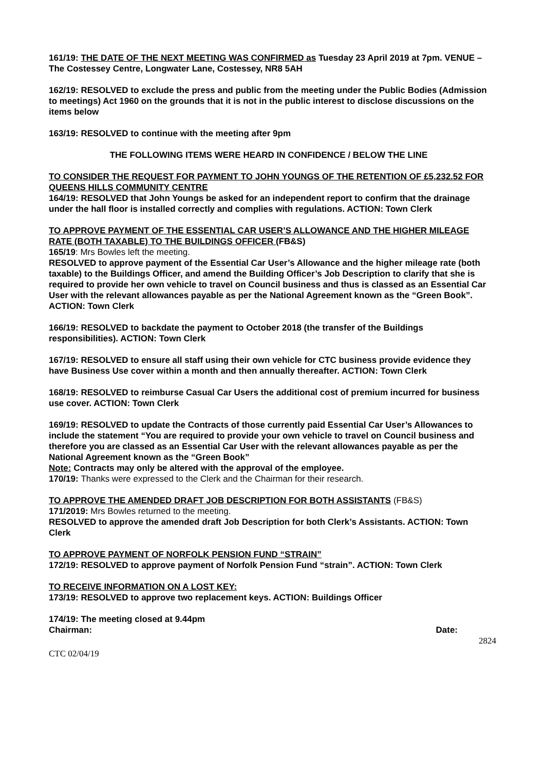161/19: THE DATE OF THE NEXT MEETING WAS CONFIRMED as Tuesday 23 April 2019 at 7pm. VENUE – The Costessey Centre, Longwater Lane, Costessey, NR8 5AH
162/19: RESOLVED to exclude the press and public from the meeting under the Public Bodies (Admission to meetings) Act 1960 on the grounds that it is not in the public interest to disclose discussions on the items below
163/19: RESOLVED to continue with the meeting after 9pm
THE FOLLOWING ITEMS WERE HEARD IN CONFIDENCE / BELOW THE LINE
TO CONSIDER THE REQUEST FOR PAYMENT TO JOHN YOUNGS OF THE RETENTION OF £5,232.52 FOR QUEENS HILLS COMMUNITY CENTRE
164/19: RESOLVED that John Youngs be asked for an independent report to confirm that the drainage under the hall floor is installed correctly and complies with regulations. ACTION: Town Clerk
TO APPROVE PAYMENT OF THE ESSENTIAL CAR USER’S ALLOWANCE AND THE HIGHER MILEAGE RATE (BOTH TAXABLE) TO THE BUILDINGS OFFICER (FB&S)
165/19: Mrs Bowles left the meeting.
RESOLVED to approve payment of the Essential Car User’s Allowance and the higher mileage rate (both taxable) to the Buildings Officer, and amend the Building Officer’s Job Description to clarify that she is required to provide her own vehicle to travel on Council business and thus is classed as an Essential Car User with the relevant allowances payable as per the National Agreement known as the “Green Book”. ACTION: Town Clerk
166/19: RESOLVED to backdate the payment to October 2018 (the transfer of the Buildings responsibilities). ACTION: Town Clerk
167/19: RESOLVED to ensure all staff using their own vehicle for CTC business provide evidence they have Business Use cover within a month and then annually thereafter. ACTION: Town Clerk
168/19: RESOLVED to reimburse Casual Car Users the additional cost of premium incurred for business use cover. ACTION: Town Clerk
169/19: RESOLVED to update the Contracts of those currently paid Essential Car User’s Allowances to include the statement “You are required to provide your own vehicle to travel on Council business and therefore you are classed as an Essential Car User with the relevant allowances payable as per the National Agreement known as the “Green Book”
Note: Contracts may only be altered with the approval of the employee.
170/19: Thanks were expressed to the Clerk and the Chairman for their research.
TO APPROVE THE AMENDED DRAFT JOB DESCRIPTION FOR BOTH ASSISTANTS (FB&S)
171/2019: Mrs Bowles returned to the meeting.
RESOLVED to approve the amended draft Job Description for both Clerk’s Assistants. ACTION: Town Clerk
TO APPROVE PAYMENT OF NORFOLK PENSION FUND “STRAIN”
172/19: RESOLVED to approve payment of Norfolk Pension Fund “strain”. ACTION: Town Clerk
TO RECEIVE INFORMATION ON A LOST KEY:
173/19: RESOLVED to approve two replacement keys. ACTION: Buildings Officer
174/19: The meeting closed at 9.44pm
Chairman: Date:
2824
CTC 02/04/19